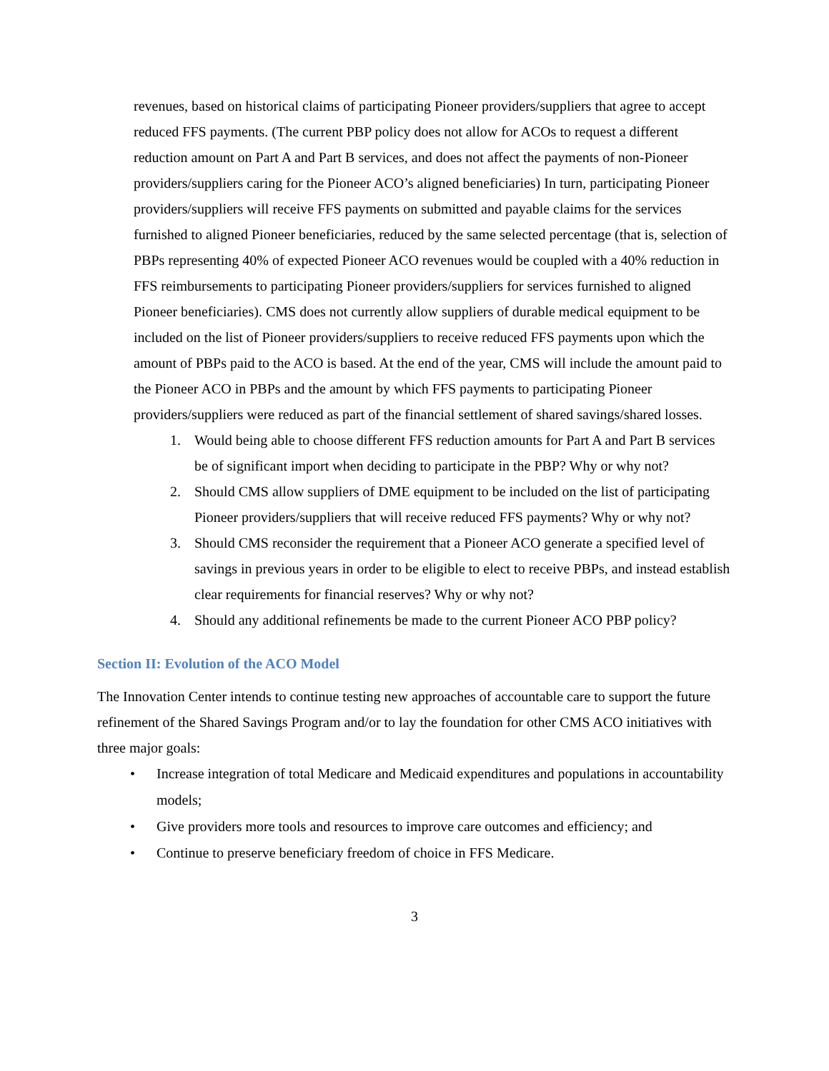revenues, based on historical claims of participating Pioneer providers/suppliers that agree to accept reduced FFS payments. (The current PBP policy does not allow for ACOs to request a different reduction amount on Part A and Part B services, and does not affect the payments of non-Pioneer providers/suppliers caring for the Pioneer ACO’s aligned beneficiaries) In turn, participating Pioneer providers/suppliers will receive FFS payments on submitted and payable claims for the services furnished to aligned Pioneer beneficiaries, reduced by the same selected percentage (that is, selection of PBPs representing 40% of expected Pioneer ACO revenues would be coupled with a 40% reduction in FFS reimbursements to participating Pioneer providers/suppliers for services furnished to aligned Pioneer beneficiaries). CMS does not currently allow suppliers of durable medical equipment to be included on the list of Pioneer providers/suppliers to receive reduced FFS payments upon which the amount of PBPs paid to the ACO is based. At the end of the year, CMS will include the amount paid to the Pioneer ACO in PBPs and the amount by which FFS payments to participating Pioneer providers/suppliers were reduced as part of the financial settlement of shared savings/shared losses.
1. Would being able to choose different FFS reduction amounts for Part A and Part B services be of significant import when deciding to participate in the PBP? Why or why not?
2. Should CMS allow suppliers of DME equipment to be included on the list of participating Pioneer providers/suppliers that will receive reduced FFS payments? Why or why not?
3. Should CMS reconsider the requirement that a Pioneer ACO generate a specified level of savings in previous years in order to be eligible to elect to receive PBPs, and instead establish clear requirements for financial reserves? Why or why not?
4. Should any additional refinements be made to the current Pioneer ACO PBP policy?
Section II: Evolution of the ACO Model
The Innovation Center intends to continue testing new approaches of accountable care to support the future refinement of the Shared Savings Program and/or to lay the foundation for other CMS ACO initiatives with three major goals:
• Increase integration of total Medicare and Medicaid expenditures and populations in accountability models;
• Give providers more tools and resources to improve care outcomes and efficiency; and
• Continue to preserve beneficiary freedom of choice in FFS Medicare.
3